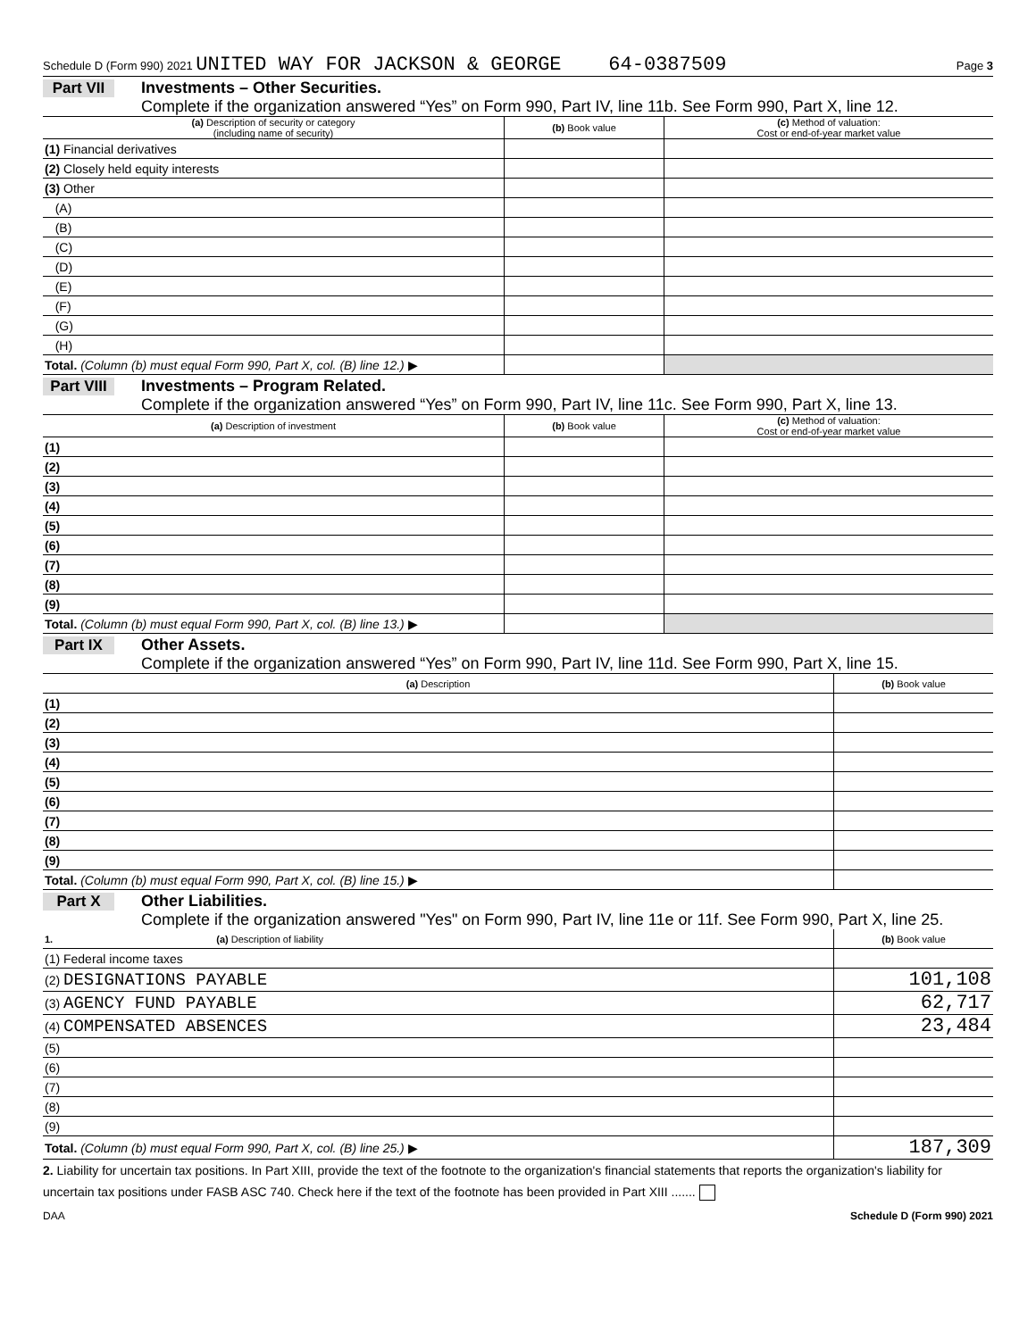Schedule D (Form 990) 2021 UNITED WAY FOR JACKSON & GEORGE 64-0387509 Page 3
Part VII Investments – Other Securities.
Complete if the organization answered “Yes” on Form 990, Part IV, line 11b. See Form 990, Part X, line 12.
| (a) Description of security or category (including name of security) | (b) Book value | (c) Method of valuation: Cost or end-of-year market value |
| --- | --- | --- |
| (1) Financial derivatives | | |
| (2) Closely held equity interests | | |
| (3) Other | | |
| (A) | | |
| (B) | | |
| (C) | | |
| (D) | | |
| (E) | | |
| (F) | | |
| (G) | | |
| (H) | | |
| Total. (Column (b) must equal Form 990, Part X, col. (B) line 12.) ▶ | | |
Part VIII Investments – Program Related.
Complete if the organization answered “Yes” on Form 990, Part IV, line 11c. See Form 990, Part X, line 13.
| (a) Description of investment | (b) Book value | (c) Method of valuation: Cost or end-of-year market value |
| --- | --- | --- |
| (1) | | |
| (2) | | |
| (3) | | |
| (4) | | |
| (5) | | |
| (6) | | |
| (7) | | |
| (8) | | |
| (9) | | |
| Total. (Column (b) must equal Form 990, Part X, col. (B) line 13.) ▶ | | |
Part IX Other Assets.
Complete if the organization answered “Yes” on Form 990, Part IV, line 11d. See Form 990, Part X, line 15.
| (a) Description | (b) Book value |
| --- | --- |
| (1) | |
| (2) | |
| (3) | |
| (4) | |
| (5) | |
| (6) | |
| (7) | |
| (8) | |
| (9) | |
| Total. (Column (b) must equal Form 990, Part X, col. (B) line 15.) ▶ | |
Part X Other Liabilities.
Complete if the organization answered "Yes" on Form 990, Part IV, line 11e or 11f. See Form 990, Part X, line 25.
| 1. (a) Description of liability | (b) Book value |
| --- | --- |
| (1) Federal income taxes | |
| (2) DESIGNATIONS PAYABLE | 101,108 |
| (3) AGENCY FUND PAYABLE | 62,717 |
| (4) COMPENSATED ABSENCES | 23,484 |
| (5) | |
| (6) | |
| (7) | |
| (8) | |
| (9) | |
| Total. (Column (b) must equal Form 990, Part X, col. (B) line 25.) ▶ | 187,309 |
2. Liability for uncertain tax positions. In Part XIII, provide the text of the footnote to the organization's financial statements that reports the organization's liability for uncertain tax positions under FASB ASC 740. Check here if the text of the footnote has been provided in Part XIII .......
DAA Schedule D (Form 990) 2021